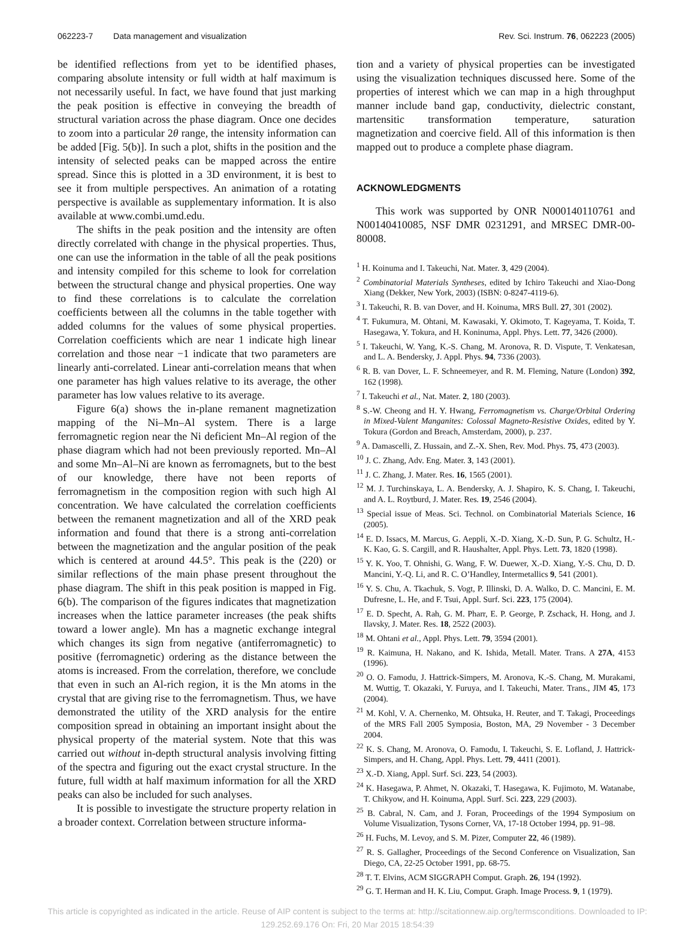062223-7 Data management and visualization Rev. Sci. Instrum. 76, 062223 (2005)
be identified reflections from yet to be identified phases, comparing absolute intensity or full width at half maximum is not necessarily useful. In fact, we have found that just marking the peak position is effective in conveying the breadth of structural variation across the phase diagram. Once one decides to zoom into a particular 2θ range, the intensity information can be added [Fig. 5(b)]. In such a plot, shifts in the position and the intensity of selected peaks can be mapped across the entire spread. Since this is plotted in a 3D environment, it is best to see it from multiple perspectives. An animation of a rotating perspective is available as supplementary information. It is also available at www.combi.umd.edu.
The shifts in the peak position and the intensity are often directly correlated with change in the physical properties. Thus, one can use the information in the table of all the peak positions and intensity compiled for this scheme to look for correlation between the structural change and physical properties. One way to find these correlations is to calculate the correlation coefficients between all the columns in the table together with added columns for the values of some physical properties. Correlation coefficients which are near 1 indicate high linear correlation and those near −1 indicate that two parameters are linearly anti-correlated. Linear anti-correlation means that when one parameter has high values relative to its average, the other parameter has low values relative to its average.
Figure 6(a) shows the in-plane remanent magnetization mapping of the Ni–Mn–Al system. There is a large ferromagnetic region near the Ni deficient Mn–Al region of the phase diagram which had not been previously reported. Mn–Al and some Mn–Al–Ni are known as ferromagnets, but to the best of our knowledge, there have not been reports of ferromagnetism in the composition region with such high Al concentration. We have calculated the correlation coefficients between the remanent magnetization and all of the XRD peak information and found that there is a strong anti-correlation between the magnetization and the angular position of the peak which is centered at around 44.5°. This peak is the (220) or similar reflections of the main phase present throughout the phase diagram. The shift in this peak position is mapped in Fig. 6(b). The comparison of the figures indicates that magnetization increases when the lattice parameter increases (the peak shifts toward a lower angle). Mn has a magnetic exchange integral which changes its sign from negative (antiferromagnetic) to positive (ferromagnetic) ordering as the distance between the atoms is increased. From the correlation, therefore, we conclude that even in such an Al-rich region, it is the Mn atoms in the crystal that are giving rise to the ferromagnetism. Thus, we have demonstrated the utility of the XRD analysis for the entire composition spread in obtaining an important insight about the physical property of the material system. Note that this was carried out without in-depth structural analysis involving fitting of the spectra and figuring out the exact crystal structure. In the future, full width at half maximum information for all the XRD peaks can also be included for such analyses.
It is possible to investigate the structure property relation in a broader context. Correlation between structure informa-
tion and a variety of physical properties can be investigated using the visualization techniques discussed here. Some of the properties of interest which we can map in a high throughput manner include band gap, conductivity, dielectric constant, martensitic transformation temperature, saturation magnetization and coercive field. All of this information is then mapped out to produce a complete phase diagram.
ACKNOWLEDGMENTS
This work was supported by ONR N000140110761 and N00140410085, NSF DMR 0231291, and MRSEC DMR-00-80008.
<sup>1</sup> H. Koinuma and I. Takeuchi, Nat. Mater. 3, 429 (2004).
<sup>2</sup> Combinatorial Materials Syntheses, edited by Ichiro Takeuchi and Xiao-Dong Xiang (Dekker, New York, 2003) (ISBN: 0-8247-4119-6).
<sup>3</sup> I. Takeuchi, R. B. van Dover, and H. Koinuma, MRS Bull. 27, 301 (2002).
<sup>4</sup> T. Fukumura, M. Ohtani, M. Kawasaki, Y. Okimoto, T. Kageyama, T. Koida, T. Hasegawa, Y. Tokura, and H. Koninuma, Appl. Phys. Lett. 77, 3426 (2000).
<sup>5</sup> I. Takeuchi, W. Yang, K.-S. Chang, M. Aronova, R. D. Vispute, T. Venkatesan, and L. A. Bendersky, J. Appl. Phys. 94, 7336 (2003).
<sup>6</sup> R. B. van Dover, L. F. Schneemeyer, and R. M. Fleming, Nature (London) 392, 162 (1998).
<sup>7</sup> I. Takeuchi et al., Nat. Mater. 2, 180 (2003).
<sup>8</sup> S.-W. Cheong and H. Y. Hwang, Ferromagnetism vs. Charge/Orbital Ordering in Mixed-Valent Manganites: Colossal Magneto-Resistive Oxides, edited by Y. Tokura (Gordon and Breach, Amsterdam, 2000), p. 237.
<sup>9</sup> A. Damascelli, Z. Hussain, and Z.-X. Shen, Rev. Mod. Phys. 75, 473 (2003).
<sup>10</sup> J. C. Zhang, Adv. Eng. Mater. 3, 143 (2001).
<sup>11</sup> J. C. Zhang, J. Mater. Res. 16, 1565 (2001).
<sup>12</sup> M. J. Turchinskaya, L. A. Bendersky, A. J. Shapiro, K. S. Chang, I. Takeuchi, and A. L. Roytburd, J. Mater. Res. 19, 2546 (2004).
<sup>13</sup> Special issue of Meas. Sci. Technol. on Combinatorial Materials Science, 16 (2005).
<sup>14</sup> E. D. Issacs, M. Marcus, G. Aeppli, X.-D. Xiang, X.-D. Sun, P. G. Schultz, H.-K. Kao, G. S. Cargill, and R. Haushalter, Appl. Phys. Lett. 73, 1820 (1998).
<sup>15</sup> Y. K. Yoo, T. Ohnishi, G. Wang, F. W. Duewer, X.-D. Xiang, Y.-S. Chu, D. D. Mancini, Y.-Q. Li, and R. C. O’Handley, Intermetallics 9, 541 (2001).
<sup>16</sup> Y. S. Chu, A. Tkachuk, S. Vogt, P. Illinski, D. A. Walko, D. C. Mancini, E. M. Dufresne, L. He, and F. Tsui, Appl. Surf. Sci. 223, 175 (2004).
<sup>17</sup> E. D. Specht, A. Rah, G. M. Pharr, E. P. George, P. Zschack, H. Hong, and J. Ilavsky, J. Mater. Res. 18, 2522 (2003).
<sup>18</sup> M. Ohtani et al., Appl. Phys. Lett. 79, 3594 (2001).
<sup>19</sup> R. Kaimuna, H. Nakano, and K. Ishida, Metall. Mater. Trans. A 27A, 4153 (1996).
<sup>20</sup> O. O. Famodu, J. Hattrick-Simpers, M. Aronova, K.-S. Chang, M. Murakami, M. Wuttig, T. Okazaki, Y. Furuya, and I. Takeuchi, Mater. Trans., JIM 45, 173 (2004).
<sup>21</sup> M. Kohl, V. A. Chernenko, M. Ohtsuka, H. Reuter, and T. Takagi, Proceedings of the MRS Fall 2005 Symposia, Boston, MA, 29 November - 3 December 2004.
<sup>22</sup> K. S. Chang, M. Aronova, O. Famodu, I. Takeuchi, S. E. Lofland, J. Hattrick-Simpers, and H. Chang, Appl. Phys. Lett. 79, 4411 (2001).
<sup>23</sup> X.-D. Xiang, Appl. Surf. Sci. 223, 54 (2003).
<sup>24</sup> K. Hasegawa, P. Ahmet, N. Okazaki, T. Hasegawa, K. Fujimoto, M. Watanabe, T. Chikyow, and H. Koinuma, Appl. Surf. Sci. 223, 229 (2003).
<sup>25</sup> B. Cabral, N. Cam, and J. Foran, Proceedings of the 1994 Symposium on Volume Visualization, Tysons Corner, VA, 17-18 October 1994, pp. 91–98.
<sup>26</sup> H. Fuchs, M. Levoy, and S. M. Pizer, Computer 22, 46 (1989).
<sup>27</sup> R. S. Gallagher, Proceedings of the Second Conference on Visualization, San Diego, CA, 22-25 October 1991, pp. 68-75.
<sup>28</sup> T. T. Elvins, ACM SIGGRAPH Comput. Graph. 26, 194 (1992).
<sup>29</sup> G. T. Herman and H. K. Liu, Comput. Graph. Image Process. 9, 1 (1979).
This article is copyrighted as indicated in the article. Reuse of AIP content is subject to the terms at: http://scitationnew.aip.org/termsconditions. Downloaded to IP:
129.252.69.176 On: Fri, 20 Mar 2015 18:54:39